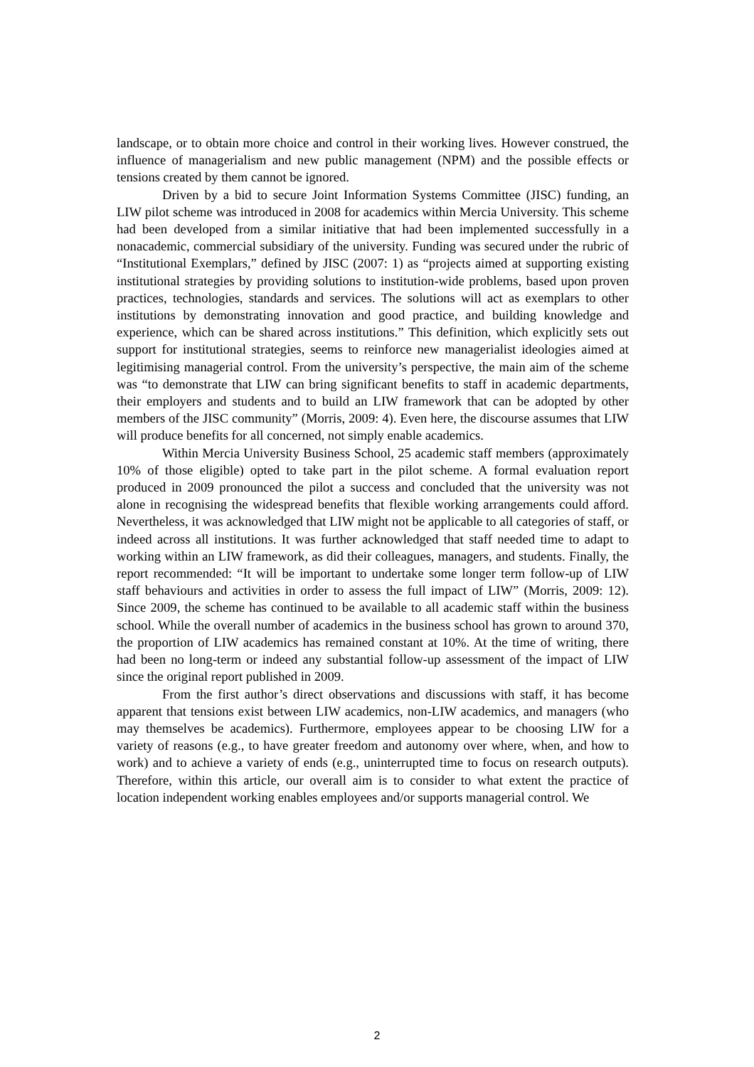landscape, or to obtain more choice and control in their working lives. However construed, the influence of managerialism and new public management (NPM) and the possible effects or tensions created by them cannot be ignored.
Driven by a bid to secure Joint Information Systems Committee (JISC) funding, an LIW pilot scheme was introduced in 2008 for academics within Mercia University. This scheme had been developed from a similar initiative that had been implemented successfully in a nonacademic, commercial subsidiary of the university. Funding was secured under the rubric of “Institutional Exemplars,” defined by JISC (2007: 1) as “projects aimed at supporting existing institutional strategies by providing solutions to institution-wide problems, based upon proven practices, technologies, standards and services. The solutions will act as exemplars to other institutions by demonstrating innovation and good practice, and building knowledge and experience, which can be shared across institutions.” This definition, which explicitly sets out support for institutional strategies, seems to reinforce new managerialist ideologies aimed at legitimising managerial control. From the university’s perspective, the main aim of the scheme was “to demonstrate that LIW can bring significant benefits to staff in academic departments, their employers and students and to build an LIW framework that can be adopted by other members of the JISC community” (Morris, 2009: 4). Even here, the discourse assumes that LIW will produce benefits for all concerned, not simply enable academics.
Within Mercia University Business School, 25 academic staff members (approximately 10% of those eligible) opted to take part in the pilot scheme. A formal evaluation report produced in 2009 pronounced the pilot a success and concluded that the university was not alone in recognising the widespread benefits that flexible working arrangements could afford. Nevertheless, it was acknowledged that LIW might not be applicable to all categories of staff, or indeed across all institutions. It was further acknowledged that staff needed time to adapt to working within an LIW framework, as did their colleagues, managers, and students. Finally, the report recommended: “It will be important to undertake some longer term follow-up of LIW staff behaviours and activities in order to assess the full impact of LIW” (Morris, 2009: 12). Since 2009, the scheme has continued to be available to all academic staff within the business school. While the overall number of academics in the business school has grown to around 370, the proportion of LIW academics has remained constant at 10%. At the time of writing, there had been no long-term or indeed any substantial follow-up assessment of the impact of LIW since the original report published in 2009.
From the first author’s direct observations and discussions with staff, it has become apparent that tensions exist between LIW academics, non-LIW academics, and managers (who may themselves be academics). Furthermore, employees appear to be choosing LIW for a variety of reasons (e.g., to have greater freedom and autonomy over where, when, and how to work) and to achieve a variety of ends (e.g., uninterrupted time to focus on research outputs). Therefore, within this article, our overall aim is to consider to what extent the practice of location independent working enables employees and/or supports managerial control. We
2